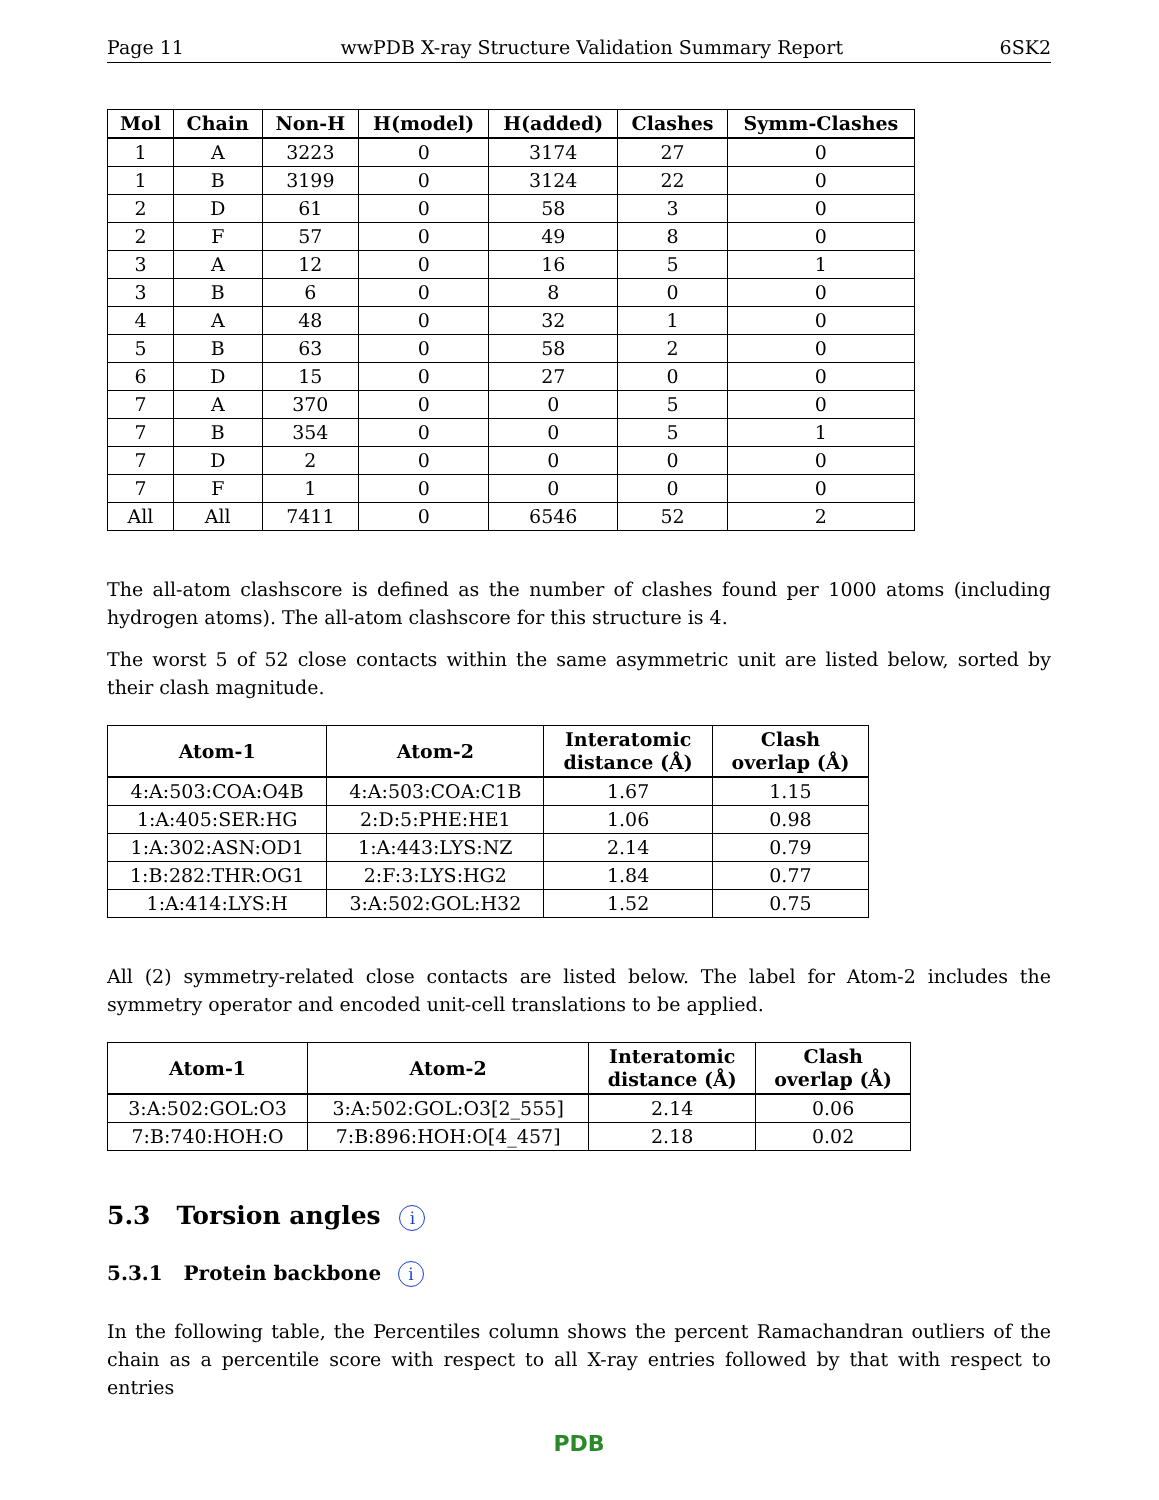Page 11 wwPDB X-ray Structure Validation Summary Report 6SK2
| Mol | Chain | Non-H | H(model) | H(added) | Clashes | Symm-Clashes |
| --- | --- | --- | --- | --- | --- | --- |
| 1 | A | 3223 | 0 | 3174 | 27 | 0 |
| 1 | B | 3199 | 0 | 3124 | 22 | 0 |
| 2 | D | 61 | 0 | 58 | 3 | 0 |
| 2 | F | 57 | 0 | 49 | 8 | 0 |
| 3 | A | 12 | 0 | 16 | 5 | 1 |
| 3 | B | 6 | 0 | 8 | 0 | 0 |
| 4 | A | 48 | 0 | 32 | 1 | 0 |
| 5 | B | 63 | 0 | 58 | 2 | 0 |
| 6 | D | 15 | 0 | 27 | 0 | 0 |
| 7 | A | 370 | 0 | 0 | 5 | 0 |
| 7 | B | 354 | 0 | 0 | 5 | 1 |
| 7 | D | 2 | 0 | 0 | 0 | 0 |
| 7 | F | 1 | 0 | 0 | 0 | 0 |
| All | All | 7411 | 0 | 6546 | 52 | 2 |
The all-atom clashscore is defined as the number of clashes found per 1000 atoms (including hydrogen atoms). The all-atom clashscore for this structure is 4.
The worst 5 of 52 close contacts within the same asymmetric unit are listed below, sorted by their clash magnitude.
| Atom-1 | Atom-2 | Interatomic distance (Å) | Clash overlap (Å) |
| --- | --- | --- | --- |
| 4:A:503:COA:O4B | 4:A:503:COA:C1B | 1.67 | 1.15 |
| 1:A:405:SER:HG | 2:D:5:PHE:HE1 | 1.06 | 0.98 |
| 1:A:302:ASN:OD1 | 1:A:443:LYS:NZ | 2.14 | 0.79 |
| 1:B:282:THR:OG1 | 2:F:3:LYS:HG2 | 1.84 | 0.77 |
| 1:A:414:LYS:H | 3:A:502:GOL:H32 | 1.52 | 0.75 |
All (2) symmetry-related close contacts are listed below. The label for Atom-2 includes the symmetry operator and encoded unit-cell translations to be applied.
| Atom-1 | Atom-2 | Interatomic distance (Å) | Clash overlap (Å) |
| --- | --- | --- | --- |
| 3:A:502:GOL:O3 | 3:A:502:GOL:O3[2_555] | 2.14 | 0.06 |
| 7:B:740:HOH:O | 7:B:896:HOH:O[4_457] | 2.18 | 0.02 |
5.3 Torsion angles i
5.3.1 Protein backbone i
In the following table, the Percentiles column shows the percent Ramachandran outliers of the chain as a percentile score with respect to all X-ray entries followed by that with respect to entries
PDB